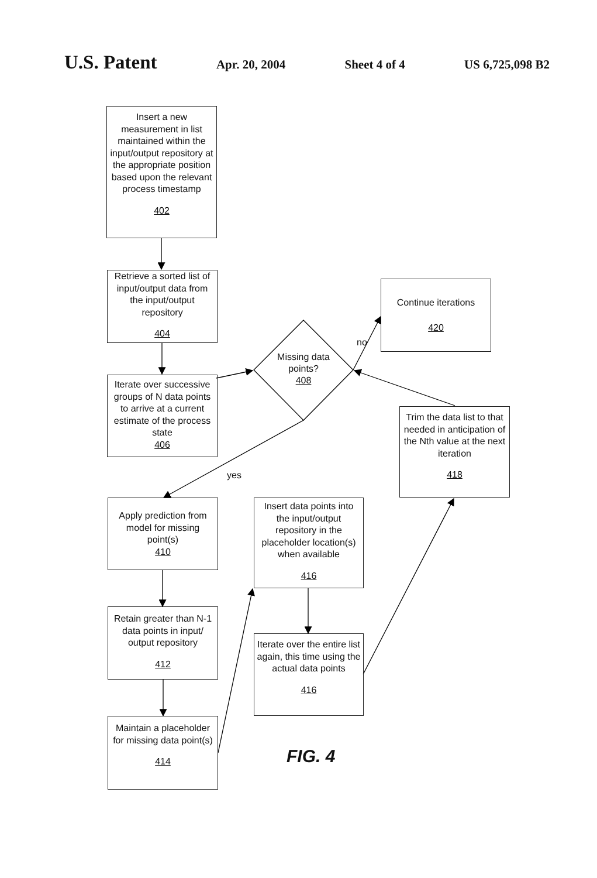U.S. Patent Apr. 20, 2004 Sheet 4 of 4 US 6,725,098 B2
Insert a new measurement in list maintained within the input/output repository at the appropriate position based upon the relevant process timestamp
402
Retrieve a sorted list of input/output data from the input/output repository
404
Iterate over successive groups of N data points to arrive at a current estimate of the process state
406
Missing data points?
408
no
yes
Continue iterations
420
Trim the data list to that needed in anticipation of the Nth value at the next iteration
418
Apply prediction from model for missing point(s)
410
Insert data points into the input/output repository in the placeholder location(s) when available
416
Retain greater than N-1 data points in input/ output repository
412
Iterate over the entire list again, this time using the actual data points
416
Maintain a placeholder for missing data point(s)
414
FIG. 4